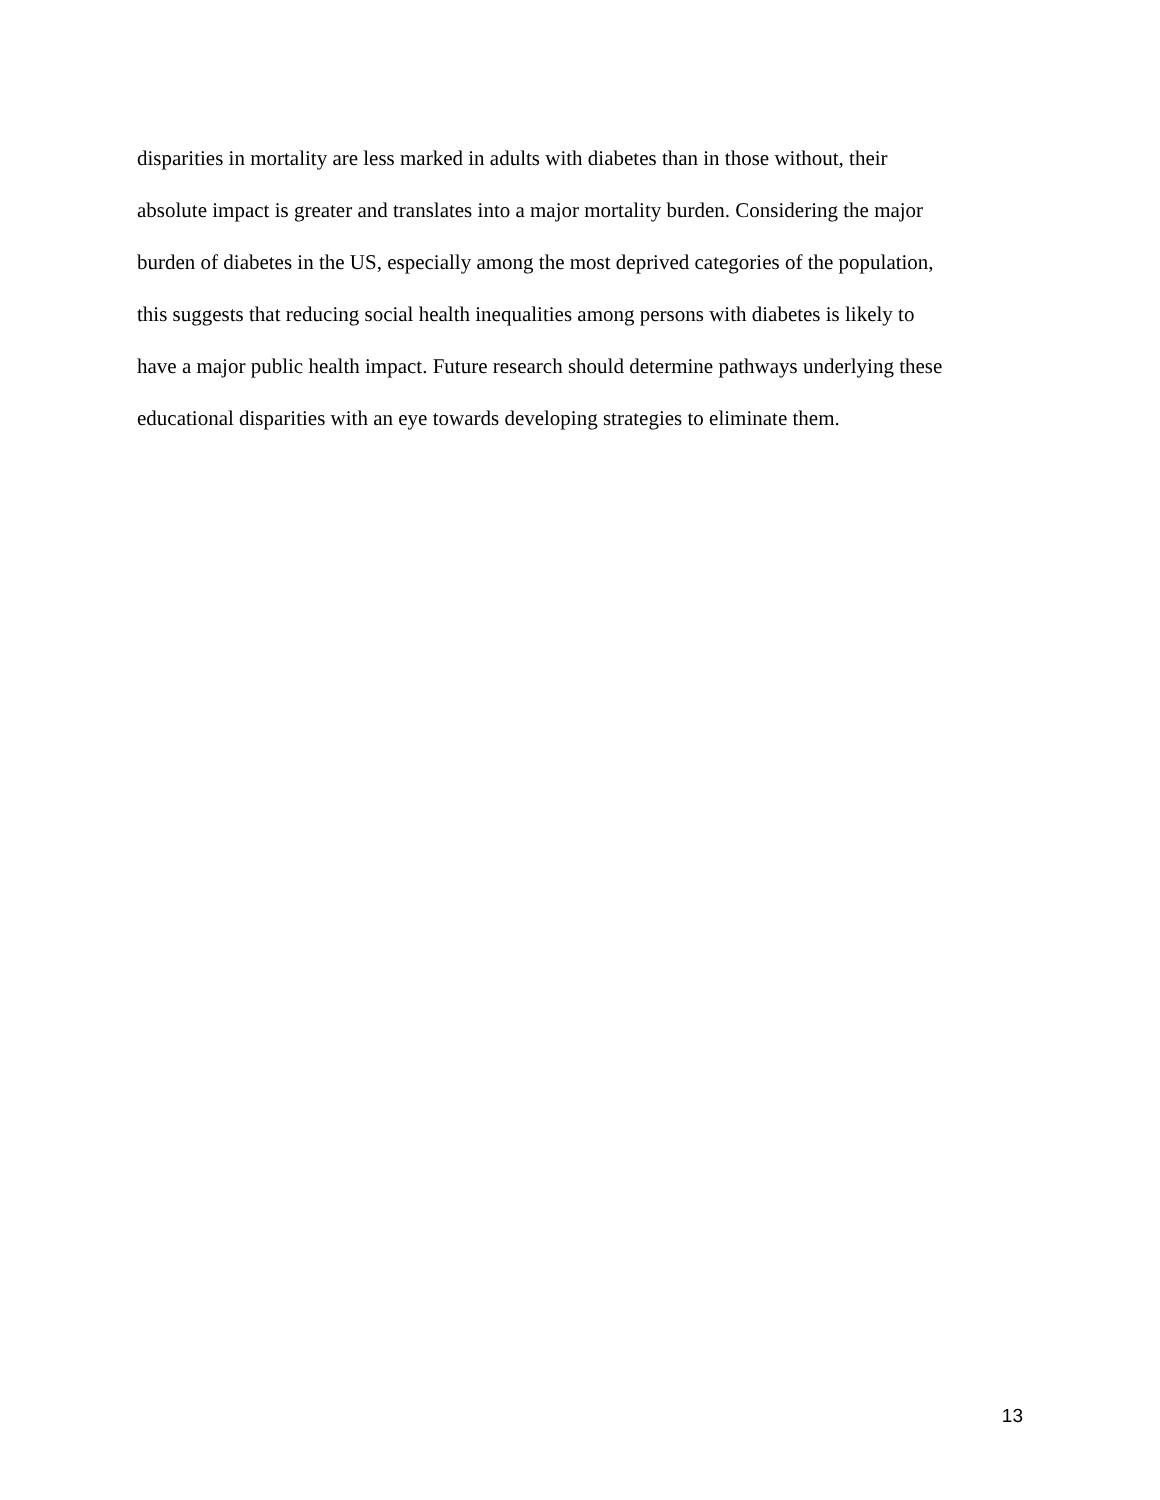disparities in mortality are less marked in adults with diabetes than in those without, their
absolute impact is greater and translates into a major mortality burden. Considering the major
burden of diabetes in the US, especially among the most deprived categories of the population,
this suggests that reducing social health inequalities among persons with diabetes is likely to
have a major public health impact. Future research should determine pathways underlying these
educational disparities with an eye towards developing strategies to eliminate them.
13